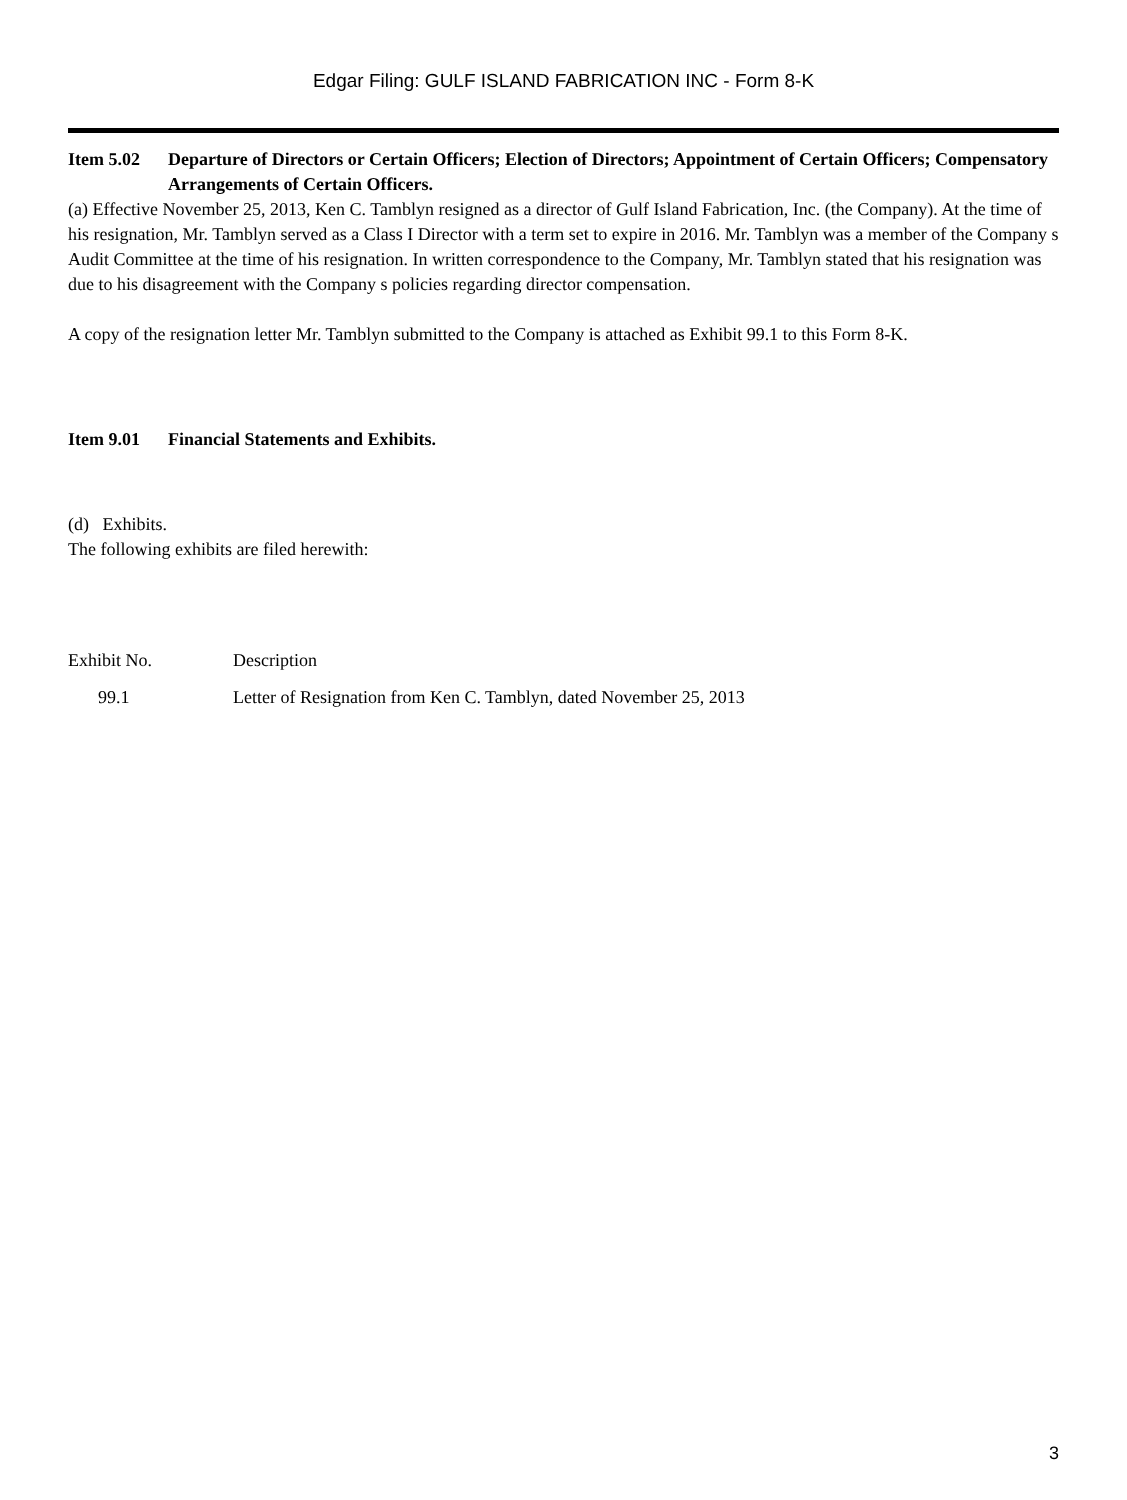Edgar Filing: GULF ISLAND FABRICATION INC - Form 8-K
Item 5.02 Departure of Directors or Certain Officers; Election of Directors; Appointment of Certain Officers; Compensatory Arrangements of Certain Officers.
(a) Effective November 25, 2013, Ken C. Tamblyn resigned as a director of Gulf Island Fabrication, Inc. (the Company). At the time of his resignation, Mr. Tamblyn served as a Class I Director with a term set to expire in 2016. Mr. Tamblyn was a member of the Company s Audit Committee at the time of his resignation. In written correspondence to the Company, Mr. Tamblyn stated that his resignation was due to his disagreement with the Company s policies regarding director compensation.
A copy of the resignation letter Mr. Tamblyn submitted to the Company is attached as Exhibit 99.1 to this Form 8-K.
Item 9.01 Financial Statements and Exhibits.
(d) Exhibits.
The following exhibits are filed herewith:
| Exhibit No. | Description |
| 99.1 | Letter of Resignation from Ken C. Tamblyn, dated November 25, 2013 |
3